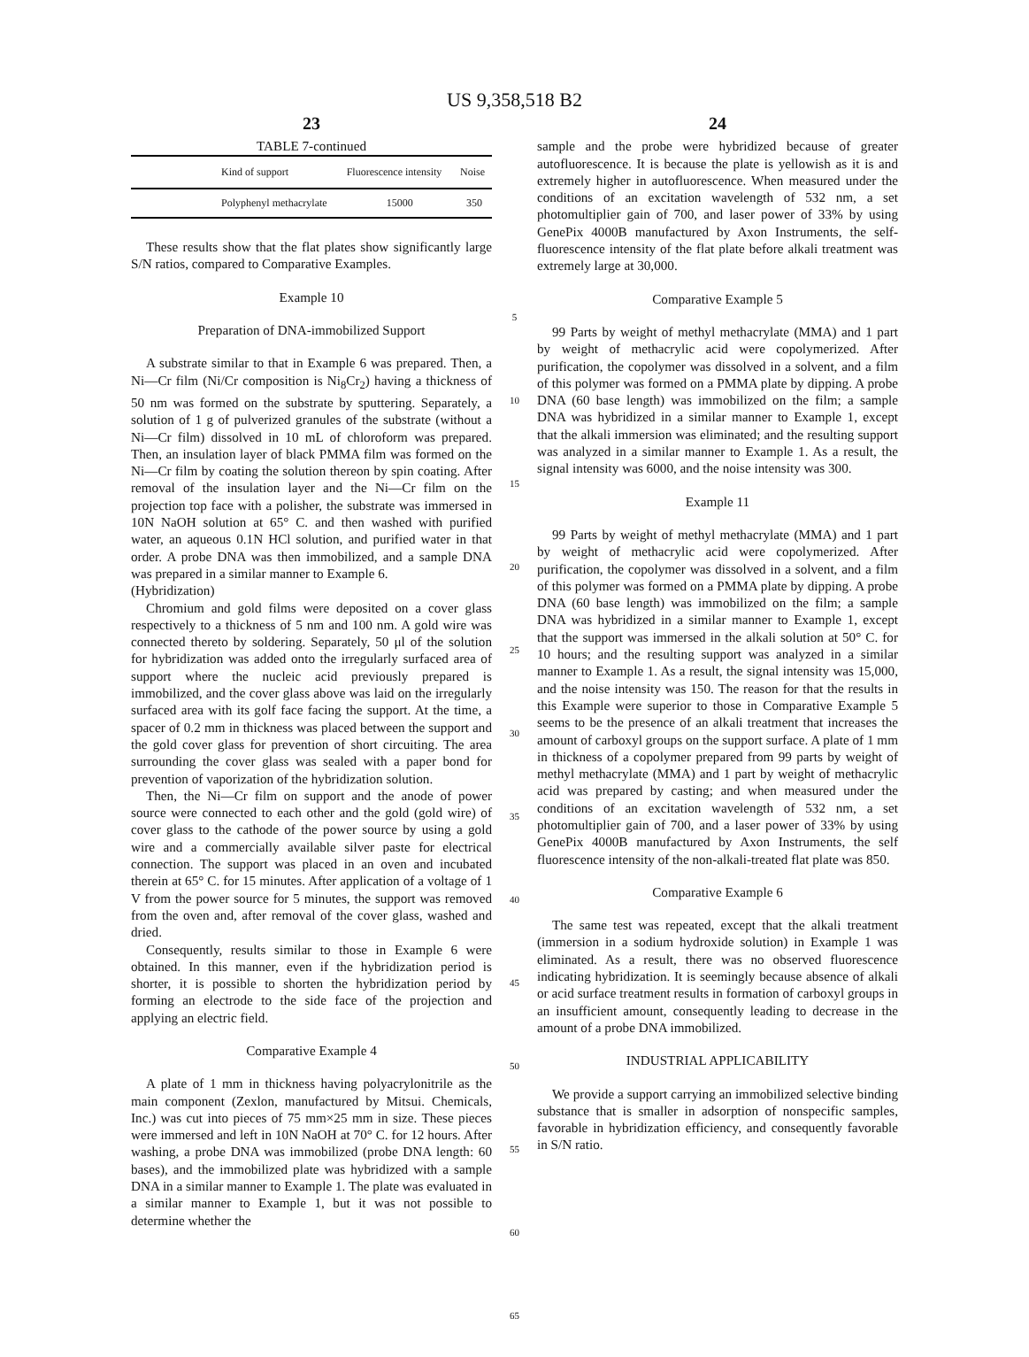US 9,358,518 B2
23
TABLE 7-continued
| | Kind of support | Fluorescence intensity | Noise |
| --- | --- | --- | --- |
| | Polyphenyl methacrylate | 15000 | 350 |
These results show that the flat plates show significantly large S/N ratios, compared to Comparative Examples.
Example 10
Preparation of DNA-immobilized Support
A substrate similar to that in Example 6 was prepared. Then, a Ni—Cr film (Ni/Cr composition is Ni<sub>8</sub>Cr<sub>2</sub>) having a thickness of 50 nm was formed on the substrate by sputtering. Separately, a solution of 1 g of pulverized granules of the substrate (without a Ni—Cr film) dissolved in 10 mL of chloroform was prepared. Then, an insulation layer of black PMMA film was formed on the Ni—Cr film by coating the solution thereon by spin coating. After removal of the insulation layer and the Ni—Cr film on the projection top face with a polisher, the substrate was immersed in 10N NaOH solution at 65° C. and then washed with purified water, an aqueous 0.1N HCl solution, and purified water in that order. A probe DNA was then immobilized, and a sample DNA was prepared in a similar manner to Example 6.
(Hybridization)
Chromium and gold films were deposited on a cover glass respectively to a thickness of 5 nm and 100 nm. A gold wire was connected thereto by soldering. Separately, 50 μl of the solution for hybridization was added onto the irregularly surfaced area of support where the nucleic acid previously prepared is immobilized, and the cover glass above was laid on the irregularly surfaced area with its golf face facing the support. At the time, a spacer of 0.2 mm in thickness was placed between the support and the gold cover glass for prevention of short circuiting. The area surrounding the cover glass was sealed with a paper bond for prevention of vaporization of the hybridization solution.
Then, the Ni—Cr film on support and the anode of power source were connected to each other and the gold (gold wire) of cover glass to the cathode of the power source by using a gold wire and a commercially available silver paste for electrical connection. The support was placed in an oven and incubated therein at 65° C. for 15 minutes. After application of a voltage of 1 V from the power source for 5 minutes, the support was removed from the oven and, after removal of the cover glass, washed and dried.
Consequently, results similar to those in Example 6 were obtained. In this manner, even if the hybridization period is shorter, it is possible to shorten the hybridization period by forming an electrode to the side face of the projection and applying an electric field.
Comparative Example 4
A plate of 1 mm in thickness having polyacrylonitrile as the main component (Zexlon, manufactured by Mitsui. Chemicals, Inc.) was cut into pieces of 75 mm×25 mm in size. These pieces were immersed and left in 10N NaOH at 70° C. for 12 hours. After washing, a probe DNA was immobilized (probe DNA length: 60 bases), and the immobilized plate was hybridized with a sample DNA in a similar manner to Example 1. The plate was evaluated in a similar manner to Example 1, but it was not possible to determine whether the
5
10
15
20
25
30
35
40
45
50
55
60
65
24
sample and the probe were hybridized because of greater autofluorescence. It is because the plate is yellowish as it is and extremely higher in autofluorescence. When measured under the conditions of an excitation wavelength of 532 nm, a set photomultiplier gain of 700, and laser power of 33% by using GenePix 4000B manufactured by Axon Instruments, the self-fluorescence intensity of the flat plate before alkali treatment was extremely large at 30,000.
Comparative Example 5
99 Parts by weight of methyl methacrylate (MMA) and 1 part by weight of methacrylic acid were copolymerized. After purification, the copolymer was dissolved in a solvent, and a film of this polymer was formed on a PMMA plate by dipping. A probe DNA (60 base length) was immobilized on the film; a sample DNA was hybridized in a similar manner to Example 1, except that the alkali immersion was eliminated; and the resulting support was analyzed in a similar manner to Example 1. As a result, the signal intensity was 6000, and the noise intensity was 300.
Example 11
99 Parts by weight of methyl methacrylate (MMA) and 1 part by weight of methacrylic acid were copolymerized. After purification, the copolymer was dissolved in a solvent, and a film of this polymer was formed on a PMMA plate by dipping. A probe DNA (60 base length) was immobilized on the film; a sample DNA was hybridized in a similar manner to Example 1, except that the support was immersed in the alkali solution at 50° C. for 10 hours; and the resulting support was analyzed in a similar manner to Example 1. As a result, the signal intensity was 15,000, and the noise intensity was 150. The reason for that the results in this Example were superior to those in Comparative Example 5 seems to be the presence of an alkali treatment that increases the amount of carboxyl groups on the support surface. A plate of 1 mm in thickness of a copolymer prepared from 99 parts by weight of methyl methacrylate (MMA) and 1 part by weight of methacrylic acid was prepared by casting; and when measured under the conditions of an excitation wavelength of 532 nm, a set photomultiplier gain of 700, and a laser power of 33% by using GenePix 4000B manufactured by Axon Instruments, the self fluorescence intensity of the non-alkali-treated flat plate was 850.
Comparative Example 6
The same test was repeated, except that the alkali treatment (immersion in a sodium hydroxide solution) in Example 1 was eliminated. As a result, there was no observed fluorescence indicating hybridization. It is seemingly because absence of alkali or acid surface treatment results in formation of carboxyl groups in an insufficient amount, consequently leading to decrease in the amount of a probe DNA immobilized.
INDUSTRIAL APPLICABILITY
We provide a support carrying an immobilized selective binding substance that is smaller in adsorption of nonspecific samples, favorable in hybridization efficiency, and consequently favorable in S/N ratio.